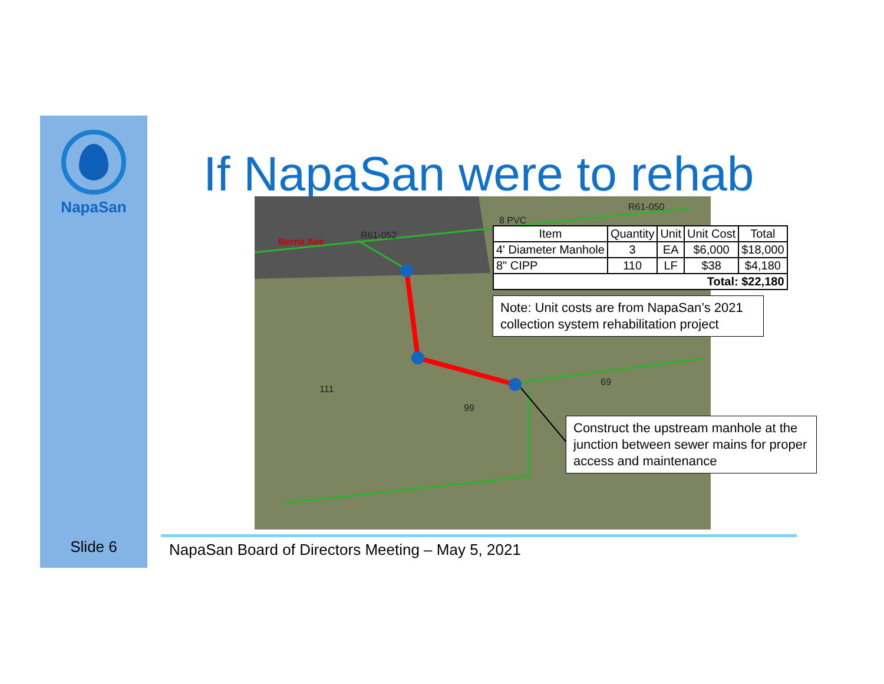NapaSan
If NapaSan were to rehab Berna Ave
R61-052
8 PVC
R61-050
69
111
99
| Item | Quantity | Unit | Unit Cost | Total |
| --- | --- | --- | --- | --- |
| 4' Diameter Manhole | 3 | EA | $6,000 | $18,000 |
| 8" CIPP | 110 | LF | $38 | $4,180 |
| Total: $22,180 | | | | |
Note: Unit costs are from NapaSan’s 2021 collection system rehabilitation project
Construct the upstream manhole at the junction between sewer mains for proper access and maintenance
Slide 6
NapaSan Board of Directors Meeting – May 5, 2021